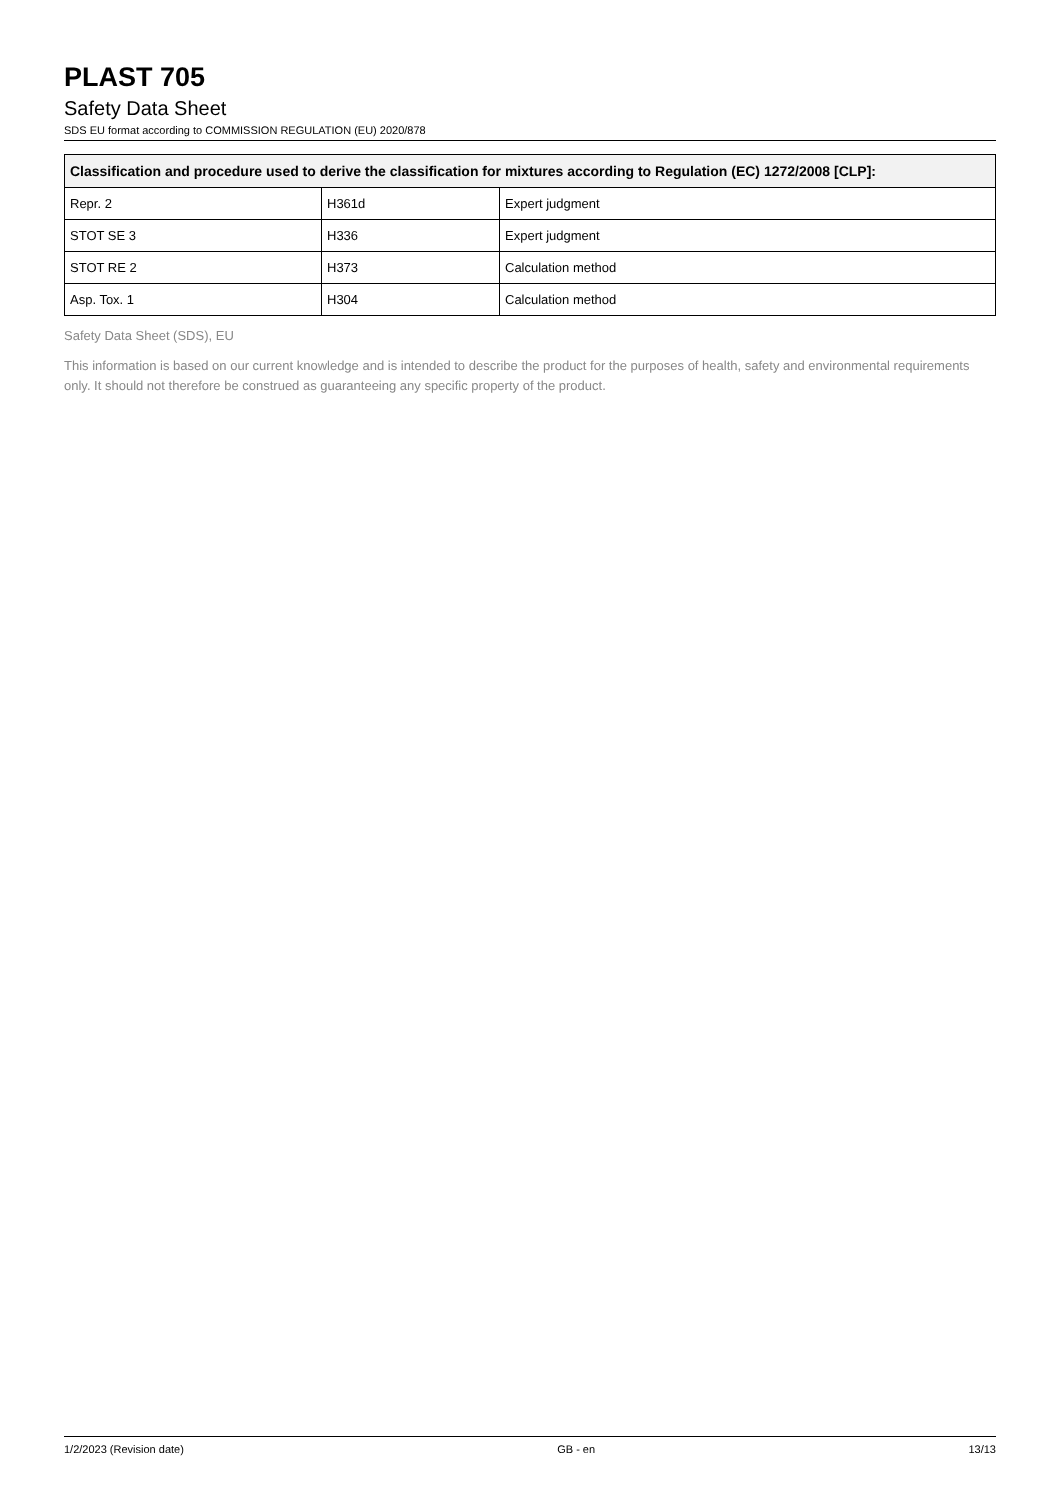PLAST 705
Safety Data Sheet
SDS EU format according to COMMISSION REGULATION (EU) 2020/878
| Classification and procedure used to derive the classification for mixtures according to Regulation (EC) 1272/2008 [CLP]: | | |
| --- | --- | --- |
| Repr. 2 | H361d | Expert judgment |
| STOT SE 3 | H336 | Expert judgment |
| STOT RE 2 | H373 | Calculation method |
| Asp. Tox. 1 | H304 | Calculation method |
Safety Data Sheet (SDS), EU
This information is based on our current knowledge and is intended to describe the product for the purposes of health, safety and environmental requirements only. It should not therefore be construed as guaranteeing any specific property of the product.
1/2/2023 (Revision date) GB - en 13/13